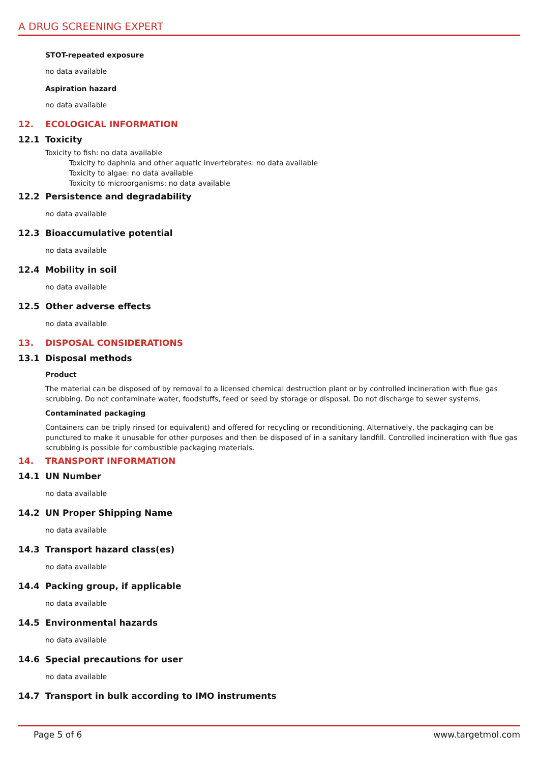A DRUG SCREENING EXPERT
STOT-repeated exposure
no data available
Aspiration hazard
no data available
12. ECOLOGICAL INFORMATION
12.1 Toxicity
Toxicity to fish: no data available
Toxicity to daphnia and other aquatic invertebrates: no data available
Toxicity to algae: no data available
Toxicity to microorganisms: no data available
12.2 Persistence and degradability
no data available
12.3 Bioaccumulative potential
no data available
12.4 Mobility in soil
no data available
12.5 Other adverse effects
no data available
13. DISPOSAL CONSIDERATIONS
13.1 Disposal methods
Product
The material can be disposed of by removal to a licensed chemical destruction plant or by controlled incineration with flue gas scrubbing. Do not contaminate water, foodstuffs, feed or seed by storage or disposal. Do not discharge to sewer systems.
Contaminated packaging
Containers can be triply rinsed (or equivalent) and offered for recycling or reconditioning. Alternatively, the packaging can be punctured to make it unusable for other purposes and then be disposed of in a sanitary landfill. Controlled incineration with flue gas scrubbing is possible for combustible packaging materials.
14. TRANSPORT INFORMATION
14.1 UN Number
no data available
14.2 UN Proper Shipping Name
no data available
14.3 Transport hazard class(es)
no data available
14.4 Packing group, if applicable
no data available
14.5 Environmental hazards
no data available
14.6 Special precautions for user
no data available
14.7 Transport in bulk according to IMO instruments
Page 5 of 6 www.targetmol.com